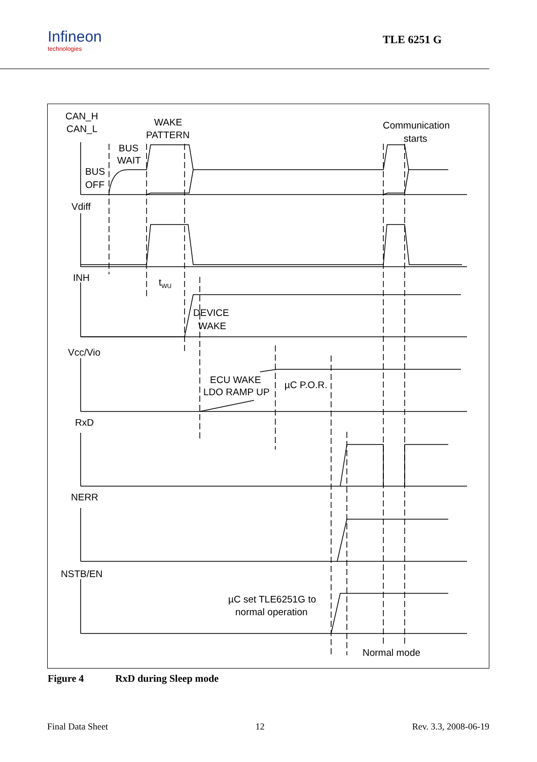Infineon
technologies
TLE 6251 G
CAN_H
CAN_L
WAKE
PATTERN
Communication
starts
BUS
WAIT
BUS
OFF
Vdiff
INH
tWU
DEVICE
WAKE
Vcc/Vio
ECU WAKE
LDO RAMP UP
µC P.O.R.
RxD
NERR
NSTB/EN
µC set TLE6251G to
normal operation
Normal mode
Figure 4 RxD during Sleep mode
Final Data Sheet 12 Rev. 3.3, 2008-06-19